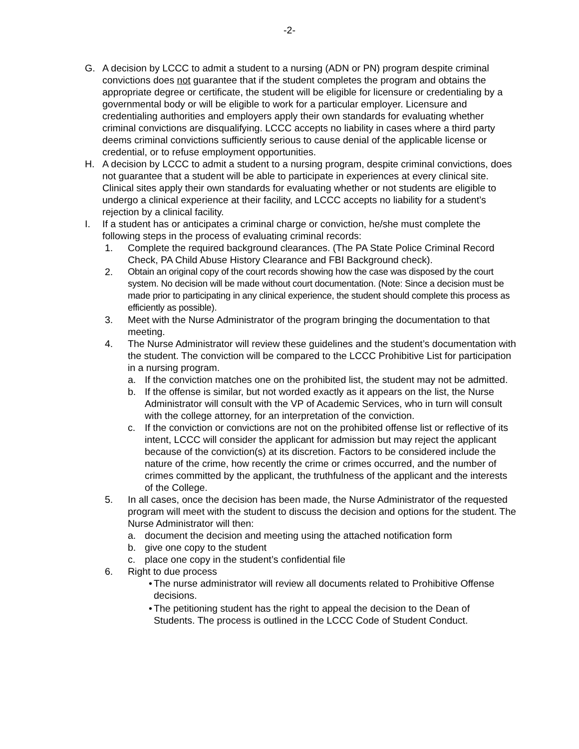-2-
G. A decision by LCCC to admit a student to a nursing (ADN or PN) program despite criminal convictions does not guarantee that if the student completes the program and obtains the appropriate degree or certificate, the student will be eligible for licensure or credentialing by a governmental body or will be eligible to work for a particular employer. Licensure and credentialing authorities and employers apply their own standards for evaluating whether criminal convictions are disqualifying. LCCC accepts no liability in cases where a third party deems criminal convictions sufficiently serious to cause denial of the applicable license or credential, or to refuse employment opportunities.
H. A decision by LCCC to admit a student to a nursing program, despite criminal convictions, does not guarantee that a student will be able to participate in experiences at every clinical site. Clinical sites apply their own standards for evaluating whether or not students are eligible to undergo a clinical experience at their facility, and LCCC accepts no liability for a student’s rejection by a clinical facility.
I. If a student has or anticipates a criminal charge or conviction, he/she must complete the following steps in the process of evaluating criminal records:
1. Complete the required background clearances. (The PA State Police Criminal Record Check, PA Child Abuse History Clearance and FBI Background check).
2. Obtain an original copy of the court records showing how the case was disposed by the court system. No decision will be made without court documentation. (Note: Since a decision must be made prior to participating in any clinical experience, the student should complete this process as efficiently as possible).
3. Meet with the Nurse Administrator of the program bringing the documentation to that meeting.
4. The Nurse Administrator will review these guidelines and the student’s documentation with the student. The conviction will be compared to the LCCC Prohibitive List for participation in a nursing program.
a. If the conviction matches one on the prohibited list, the student may not be admitted.
b. If the offense is similar, but not worded exactly as it appears on the list, the Nurse Administrator will consult with the VP of Academic Services, who in turn will consult with the college attorney, for an interpretation of the conviction.
c. If the conviction or convictions are not on the prohibited offense list or reflective of its intent, LCCC will consider the applicant for admission but may reject the applicant because of the conviction(s) at its discretion. Factors to be considered include the nature of the crime, how recently the crime or crimes occurred, and the number of crimes committed by the applicant, the truthfulness of the applicant and the interests of the College.
5. In all cases, once the decision has been made, the Nurse Administrator of the requested program will meet with the student to discuss the decision and options for the student. The Nurse Administrator will then:
a. document the decision and meeting using the attached notification form
b. give one copy to the student
c. place one copy in the student’s confidential file
6. Right to due process
•
The nurse administrator will review all documents related to Prohibitive Offense decisions.
•
The petitioning student has the right to appeal the decision to the Dean of Students. The process is outlined in the LCCC Code of Student Conduct.